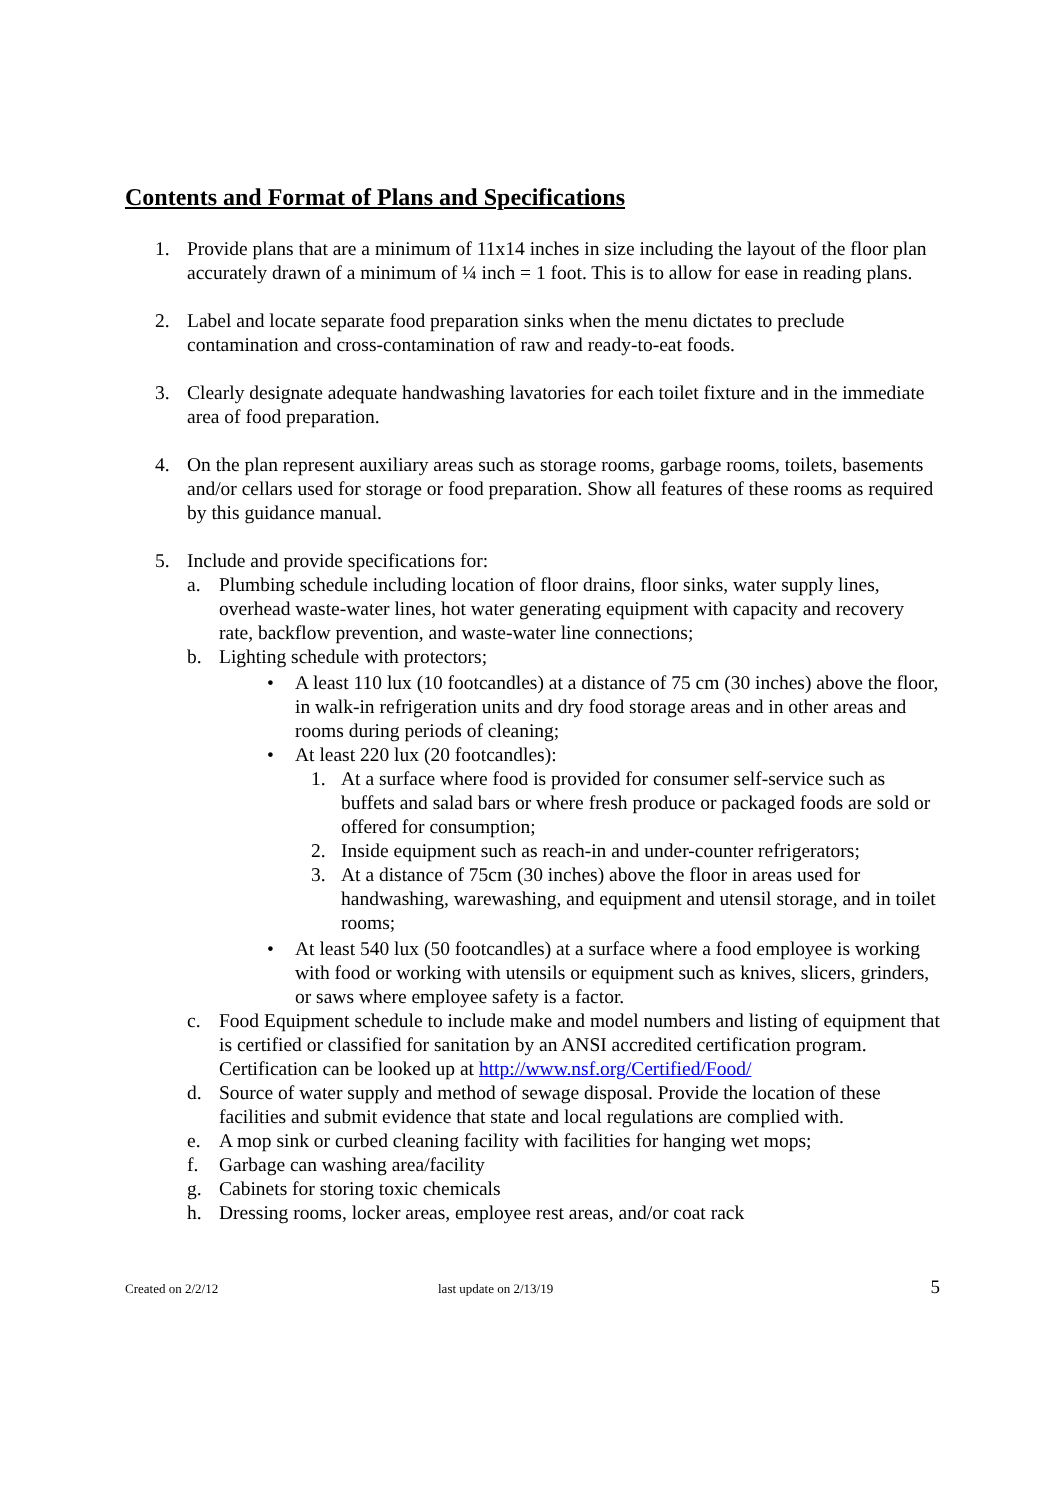Contents and Format of Plans and Specifications
1. Provide plans that are a minimum of 11x14 inches in size including the layout of the floor plan accurately drawn of a minimum of ¼ inch = 1 foot. This is to allow for ease in reading plans.
2. Label and locate separate food preparation sinks when the menu dictates to preclude contamination and cross-contamination of raw and ready-to-eat foods.
3. Clearly designate adequate handwashing lavatories for each toilet fixture and in the immediate area of food preparation.
4. On the plan represent auxiliary areas such as storage rooms, garbage rooms, toilets, basements and/or cellars used for storage or food preparation. Show all features of these rooms as required by this guidance manual.
5. Include and provide specifications for:
a. Plumbing schedule including location of floor drains, floor sinks, water supply lines, overhead waste-water lines, hot water generating equipment with capacity and recovery rate, backflow prevention, and waste-water line connections;
b. Lighting schedule with protectors;
• A least 110 lux (10 footcandles) at a distance of 75 cm (30 inches) above the floor, in walk-in refrigeration units and dry food storage areas and in other areas and rooms during periods of cleaning;
• At least 220 lux (20 footcandles):
1. At a surface where food is provided for consumer self-service such as buffets and salad bars or where fresh produce or packaged foods are sold or offered for consumption;
2. Inside equipment such as reach-in and under-counter refrigerators;
3. At a distance of 75cm (30 inches) above the floor in areas used for handwashing, warewashing, and equipment and utensil storage, and in toilet rooms;
• At least 540 lux (50 footcandles) at a surface where a food employee is working with food or working with utensils or equipment such as knives, slicers, grinders, or saws where employee safety is a factor.
c. Food Equipment schedule to include make and model numbers and listing of equipment that is certified or classified for sanitation by an ANSI accredited certification program. Certification can be looked up at http://www.nsf.org/Certified/Food/
d. Source of water supply and method of sewage disposal. Provide the location of these facilities and submit evidence that state and local regulations are complied with.
e. A mop sink or curbed cleaning facility with facilities for hanging wet mops;
f. Garbage can washing area/facility
g. Cabinets for storing toxic chemicals
h. Dressing rooms, locker areas, employee rest areas, and/or coat rack
Created on 2/2/12 last update on 2/13/19 5